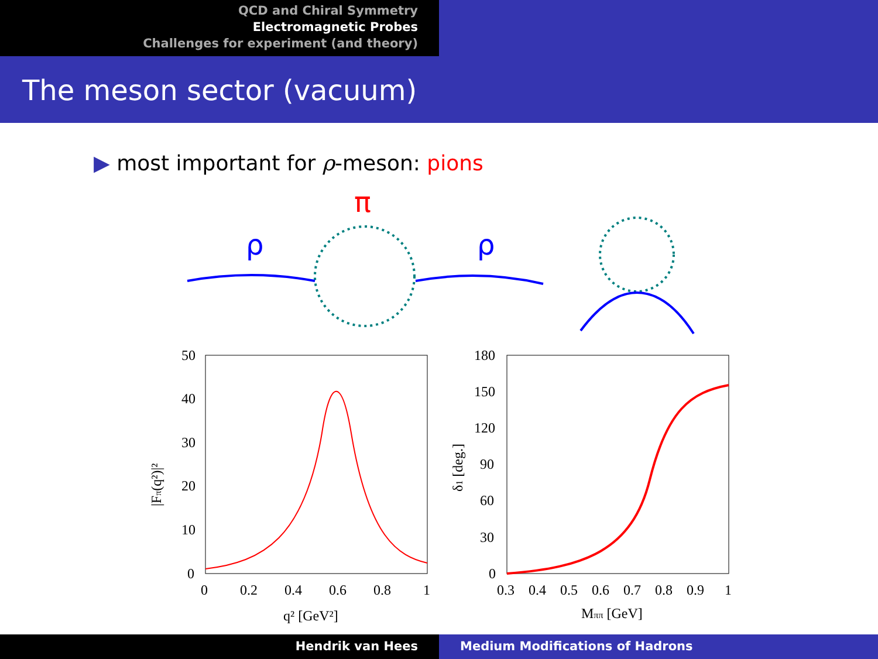QCD and Chiral Symmetry
Electromagnetic Probes
Challenges for experiment (and theory)
The meson sector (vacuum)
▶ most important for ρ-meson: pions
π
ρ
ρ
50
40
30
20
10
0
0
0.2
0.4
0.6
0.8
1
q² [GeV²]
|Fπ(q²)|²
180
150
120
90
60
30
0
0.3
0.4
0.5
0.6
0.7
0.8
0.9
1
Mππ [GeV]
δ1 [deg.]
Hendrik van Hees Medium Modifications of Hadrons